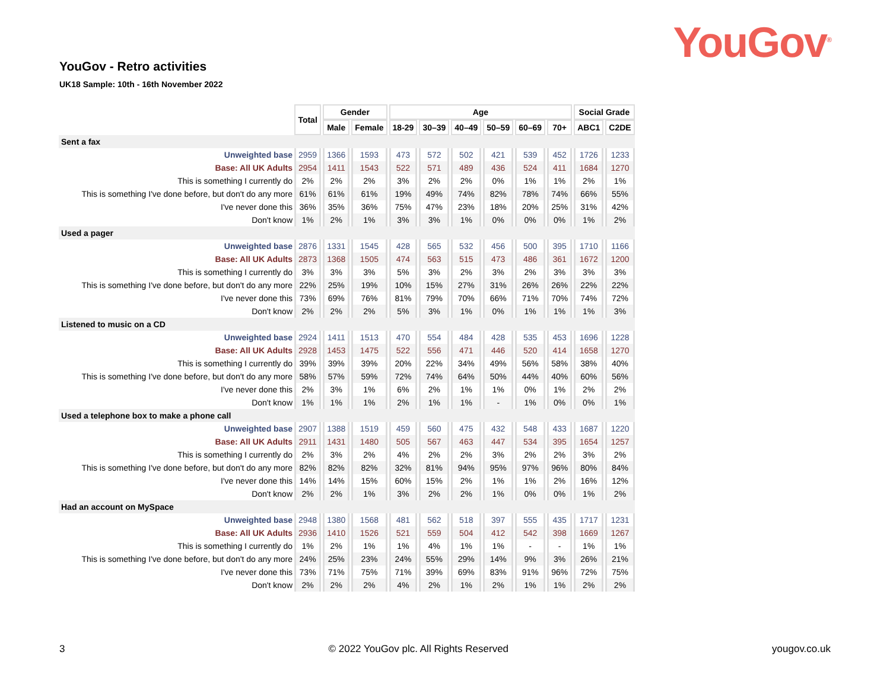YouGov<sup>®</sup>
YouGov - Retro activities
UK18 Sample: 10th - 16th November 2022
| | Total | Gender | | Age | | | | | | Social Grade | |
| | | Male | Female | 18-29 | 30–39 | 40–49 | 50–59 | 60–69 | 70+ | ABC1 | C2DE |
| Sent a fax | | | | | | | | | | | |
| Unweighted base | 2959 | 1366 | 1593 | 473 | 572 | 502 | 421 | 539 | 452 | 1726 | 1233 |
| Base: All UK Adults | 2954 | 1411 | 1543 | 522 | 571 | 489 | 436 | 524 | 411 | 1684 | 1270 |
| This is something I currently do | 2% | 2% | 2% | 3% | 2% | 2% | 0% | 1% | 1% | 2% | 1% |
| This is something I've done before, but don't do any more | 61% | 61% | 61% | 19% | 49% | 74% | 82% | 78% | 74% | 66% | 55% |
| I've never done this | 36% | 35% | 36% | 75% | 47% | 23% | 18% | 20% | 25% | 31% | 42% |
| Don't know | 1% | 2% | 1% | 3% | 3% | 1% | 0% | 0% | 0% | 1% | 2% |
| Used a pager | | | | | | | | | | | |
| Unweighted base | 2876 | 1331 | 1545 | 428 | 565 | 532 | 456 | 500 | 395 | 1710 | 1166 |
| Base: All UK Adults | 2873 | 1368 | 1505 | 474 | 563 | 515 | 473 | 486 | 361 | 1672 | 1200 |
| This is something I currently do | 3% | 3% | 3% | 5% | 3% | 2% | 3% | 2% | 3% | 3% | 3% |
| This is something I've done before, but don't do any more | 22% | 25% | 19% | 10% | 15% | 27% | 31% | 26% | 26% | 22% | 22% |
| I've never done this | 73% | 69% | 76% | 81% | 79% | 70% | 66% | 71% | 70% | 74% | 72% |
| Don't know | 2% | 2% | 2% | 5% | 3% | 1% | 0% | 1% | 1% | 1% | 3% |
| Listened to music on a CD | | | | | | | | | | | |
| Unweighted base | 2924 | 1411 | 1513 | 470 | 554 | 484 | 428 | 535 | 453 | 1696 | 1228 |
| Base: All UK Adults | 2928 | 1453 | 1475 | 522 | 556 | 471 | 446 | 520 | 414 | 1658 | 1270 |
| This is something I currently do | 39% | 39% | 39% | 20% | 22% | 34% | 49% | 56% | 58% | 38% | 40% |
| This is something I've done before, but don't do any more | 58% | 57% | 59% | 72% | 74% | 64% | 50% | 44% | 40% | 60% | 56% |
| I've never done this | 2% | 3% | 1% | 6% | 2% | 1% | 1% | 0% | 1% | 2% | 2% |
| Don't know | 1% | 1% | 1% | 2% | 1% | 1% | - | 1% | 0% | 0% | 1% |
| Used a telephone box to make a phone call | | | | | | | | | | | |
| Unweighted base | 2907 | 1388 | 1519 | 459 | 560 | 475 | 432 | 548 | 433 | 1687 | 1220 |
| Base: All UK Adults | 2911 | 1431 | 1480 | 505 | 567 | 463 | 447 | 534 | 395 | 1654 | 1257 |
| This is something I currently do | 2% | 3% | 2% | 4% | 2% | 2% | 3% | 2% | 2% | 3% | 2% |
| This is something I've done before, but don't do any more | 82% | 82% | 82% | 32% | 81% | 94% | 95% | 97% | 96% | 80% | 84% |
| I've never done this | 14% | 14% | 15% | 60% | 15% | 2% | 1% | 1% | 2% | 16% | 12% |
| Don't know | 2% | 2% | 1% | 3% | 2% | 2% | 1% | 0% | 0% | 1% | 2% |
| Had an account on MySpace | | | | | | | | | | | |
| Unweighted base | 2948 | 1380 | 1568 | 481 | 562 | 518 | 397 | 555 | 435 | 1717 | 1231 |
| Base: All UK Adults | 2936 | 1410 | 1526 | 521 | 559 | 504 | 412 | 542 | 398 | 1669 | 1267 |
| This is something I currently do | 1% | 2% | 1% | 1% | 4% | 1% | 1% | - | - | 1% | 1% |
| This is something I've done before, but don't do any more | 24% | 25% | 23% | 24% | 55% | 29% | 14% | 9% | 3% | 26% | 21% |
| I've never done this | 73% | 71% | 75% | 71% | 39% | 69% | 83% | 91% | 96% | 72% | 75% |
| Don't know | 2% | 2% | 2% | 4% | 2% | 1% | 2% | 1% | 1% | 2% | 2% |
3 © 2022 YouGov plc. All Rights Reserved yougov.co.uk